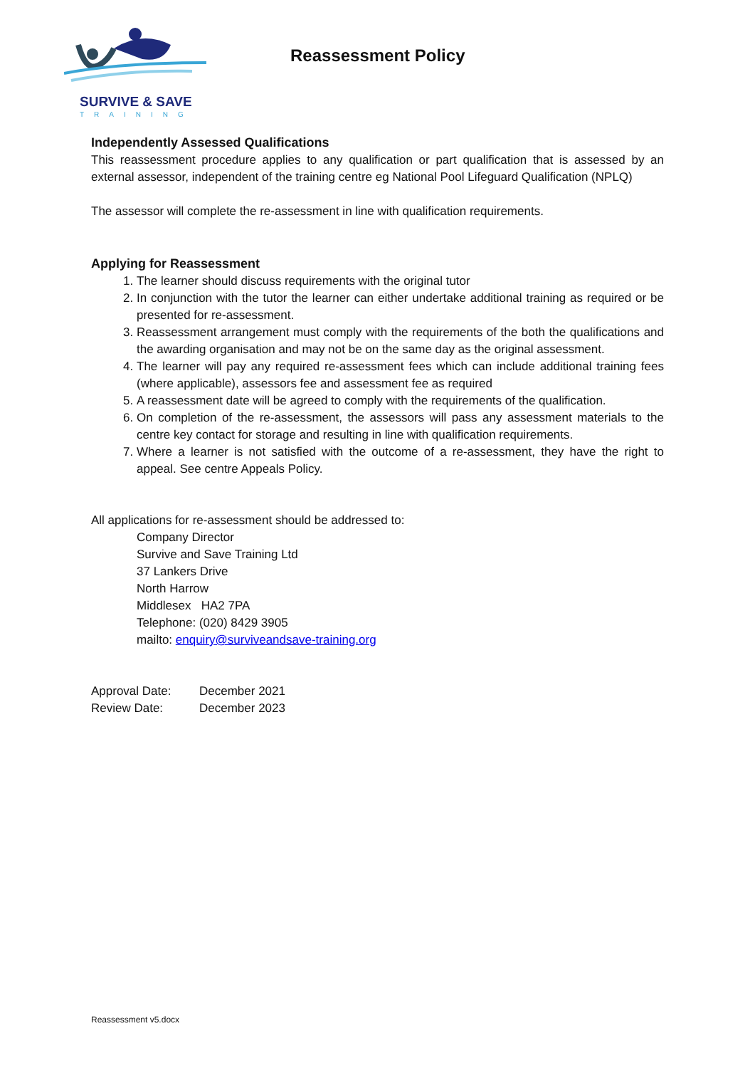SURVIVE & SAVE
TRAINING
Reassessment Policy
Independently Assessed Qualifications
This reassessment procedure applies to any qualification or part qualification that is assessed by an external assessor, independent of the training centre eg National Pool Lifeguard Qualification (NPLQ)
The assessor will complete the re-assessment in line with qualification requirements.
Applying for Reassessment
1. The learner should discuss requirements with the original tutor
2. In conjunction with the tutor the learner can either undertake additional training as required or be presented for re-assessment.
3. Reassessment arrangement must comply with the requirements of the both the qualifications and the awarding organisation and may not be on the same day as the original assessment.
4. The learner will pay any required re-assessment fees which can include additional training fees (where applicable), assessors fee and assessment fee as required
5. A reassessment date will be agreed to comply with the requirements of the qualification.
6. On completion of the re-assessment, the assessors will pass any assessment materials to the centre key contact for storage and resulting in line with qualification requirements.
7. Where a learner is not satisfied with the outcome of a re-assessment, they have the right to appeal. See centre Appeals Policy.
All applications for re-assessment should be addressed to:
Company Director
Survive and Save Training Ltd
37 Lankers Drive
North Harrow
Middlesex HA2 7PA
Telephone: (020) 8429 3905
mailto: enquiry@surviveandsave-training.org
| Approval Date: | December 2021 |
| Review Date: | December 2023 |
Reassessment v5.docx